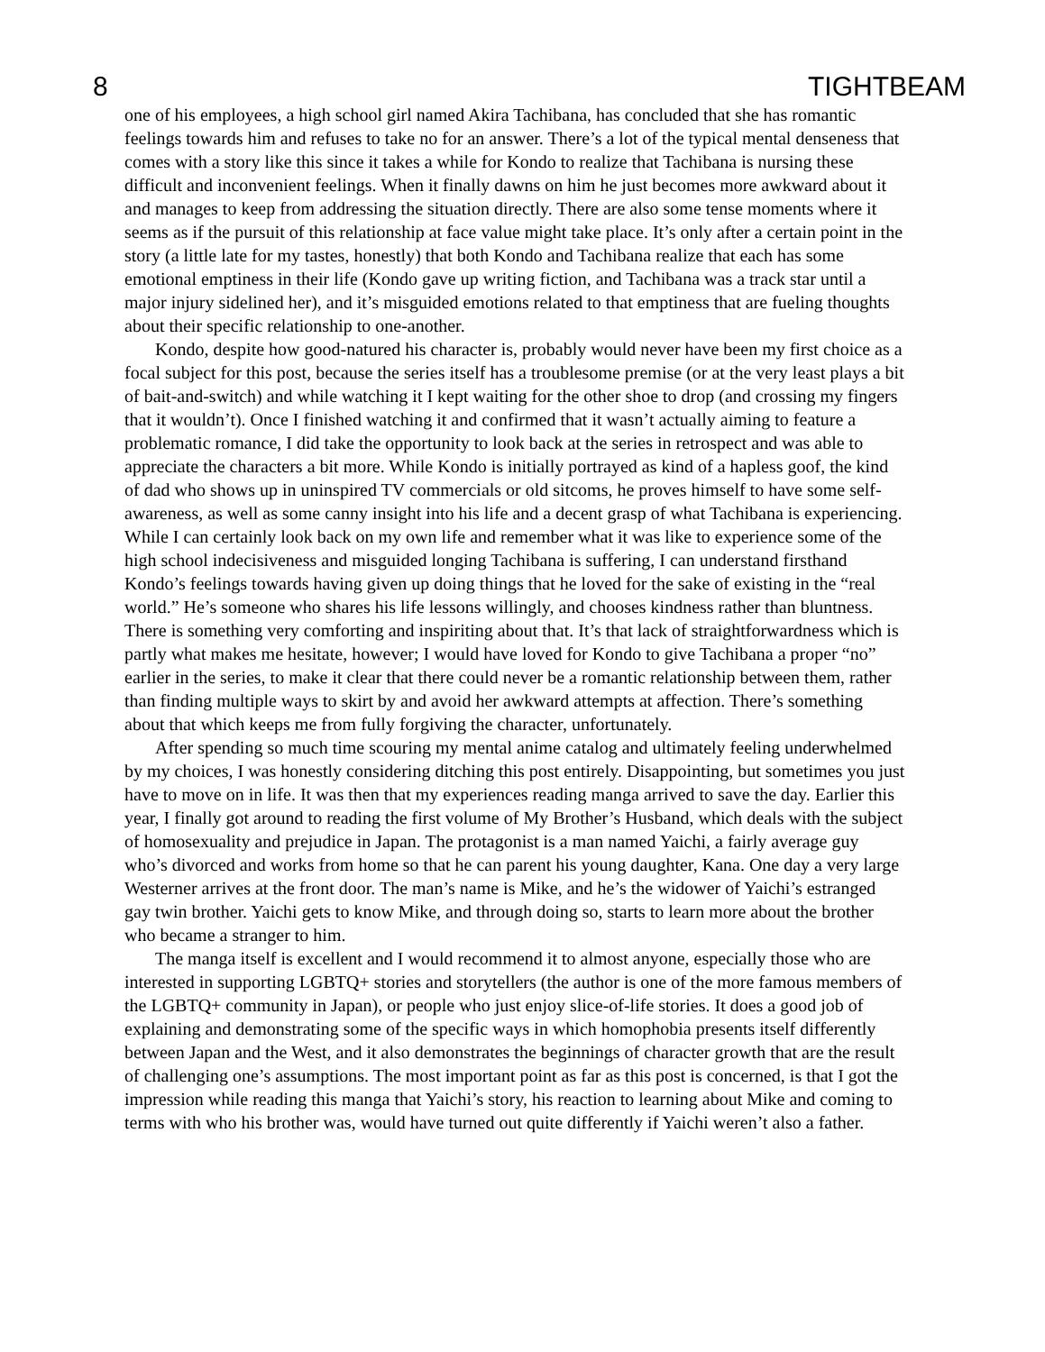8 TIGHTBEAM
one of his employees, a high school girl named Akira Tachibana, has concluded that she has romantic feelings towards him and refuses to take no for an answer. There’s a lot of the typical mental denseness that comes with a story like this since it takes a while for Kondo to realize that Tachibana is nursing these difficult and inconvenient feelings. When it finally dawns on him he just becomes more awkward about it and manages to keep from addressing the situation directly. There are also some tense moments where it seems as if the pursuit of this relationship at face value might take place. It’s only after a certain point in the story (a little late for my tastes, honestly) that both Kondo and Tachibana realize that each has some emotional emptiness in their life (Kondo gave up writing fiction, and Tachibana was a track star until a major injury sidelined her), and it’s misguided emotions related to that emptiness that are fueling thoughts about their specific relationship to one-another.
Kondo, despite how good-natured his character is, probably would never have been my first choice as a focal subject for this post, because the series itself has a troublesome premise (or at the very least plays a bit of bait-and-switch) and while watching it I kept waiting for the other shoe to drop (and crossing my fingers that it wouldn’t). Once I finished watching it and confirmed that it wasn’t actually aiming to feature a problematic romance, I did take the opportunity to look back at the series in retrospect and was able to appreciate the characters a bit more. While Kondo is initially portrayed as kind of a hapless goof, the kind of dad who shows up in uninspired TV commercials or old sitcoms, he proves himself to have some self-awareness, as well as some canny insight into his life and a decent grasp of what Tachibana is experiencing. While I can certainly look back on my own life and remember what it was like to experience some of the high school indecisiveness and misguided longing Tachibana is suffering, I can understand firsthand Kondo’s feelings towards having given up doing things that he loved for the sake of existing in the “real world.” He’s someone who shares his life lessons willingly, and chooses kindness rather than bluntness. There is something very comforting and inspiriting about that. It’s that lack of straightforwardness which is partly what makes me hesitate, however; I would have loved for Kondo to give Tachibana a proper “no” earlier in the series, to make it clear that there could never be a romantic relationship between them, rather than finding multiple ways to skirt by and avoid her awkward attempts at affection. There’s something about that which keeps me from fully forgiving the character, unfortunately.
After spending so much time scouring my mental anime catalog and ultimately feeling underwhelmed by my choices, I was honestly considering ditching this post entirely. Disappointing, but sometimes you just have to move on in life. It was then that my experiences reading manga arrived to save the day. Earlier this year, I finally got around to reading the first volume of My Brother’s Husband, which deals with the subject of homosexuality and prejudice in Japan. The protagonist is a man named Yaichi, a fairly average guy who’s divorced and works from home so that he can parent his young daughter, Kana. One day a very large Westerner arrives at the front door. The man’s name is Mike, and he’s the widower of Yaichi’s estranged gay twin brother. Yaichi gets to know Mike, and through doing so, starts to learn more about the brother who became a stranger to him.
The manga itself is excellent and I would recommend it to almost anyone, especially those who are interested in supporting LGBTQ+ stories and storytellers (the author is one of the more famous members of the LGBTQ+ community in Japan), or people who just enjoy slice-of-life stories. It does a good job of explaining and demonstrating some of the specific ways in which homophobia presents itself differently between Japan and the West, and it also demonstrates the beginnings of character growth that are the result of challenging one’s assumptions. The most important point as far as this post is concerned, is that I got the impression while reading this manga that Yaichi’s story, his reaction to learning about Mike and coming to terms with who his brother was, would have turned out quite differently if Yaichi weren’t also a father.